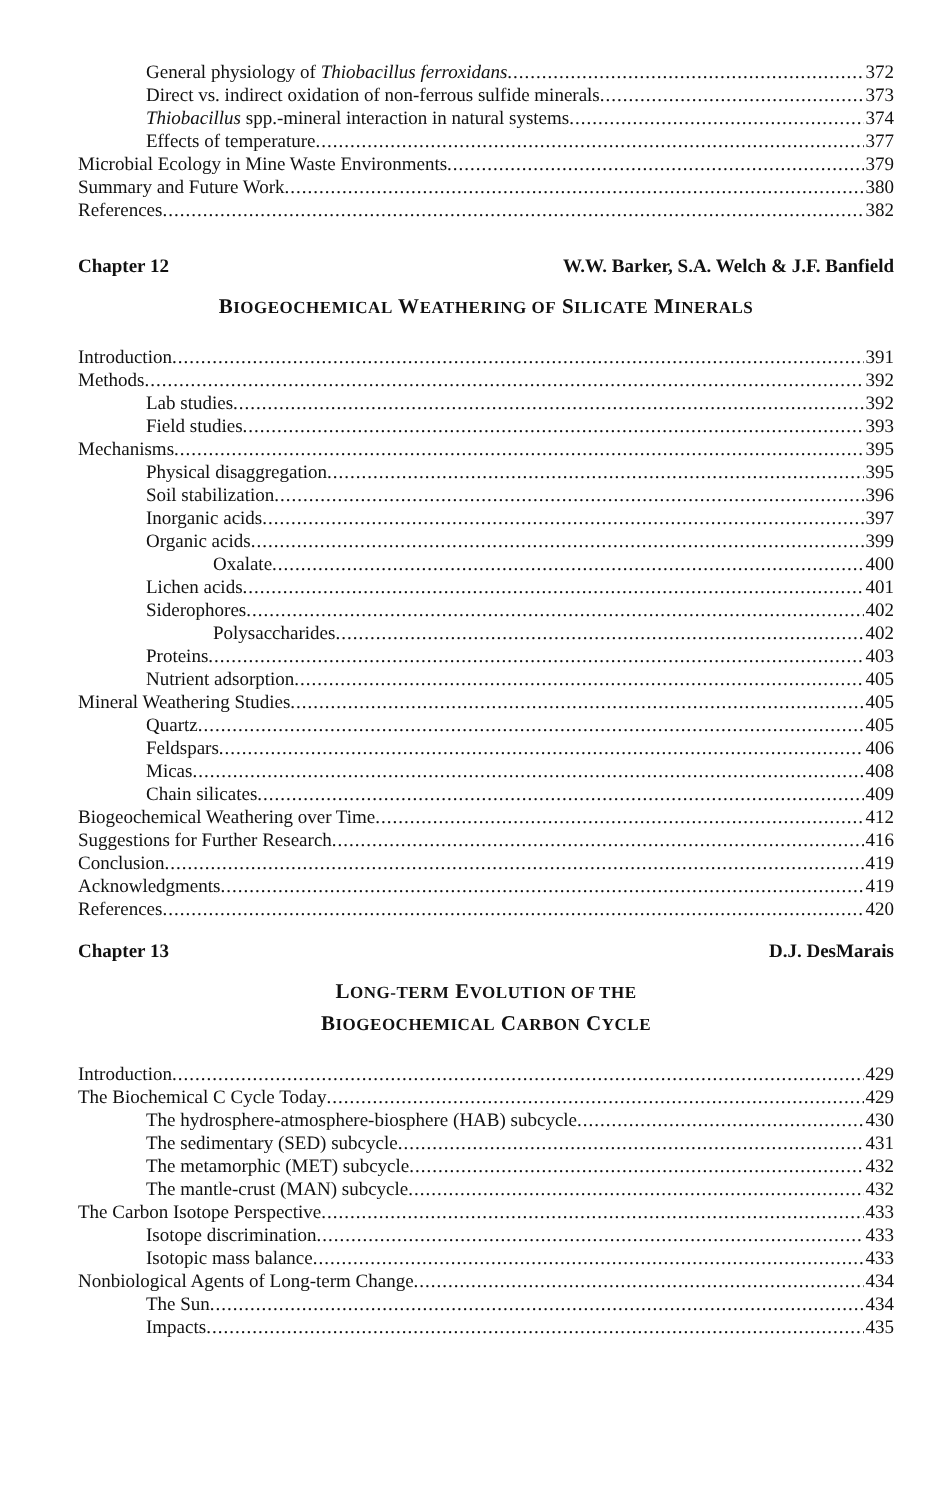General physiology of Thiobacillus ferroxidans 372
Direct vs. indirect oxidation of non-ferrous sulfide minerals 373
Thiobacillus spp.-mineral interaction in natural systems 374
Effects of temperature 377
Microbial Ecology in Mine Waste Environments 379
Summary and Future Work 380
References 382
Chapter 12 W.W. Barker, S.A. Welch & J.F. Banfield
BIOGEOCHEMICAL WEATHERING OF SILICATE MINERALS
Introduction 391
Methods 392
Lab studies 392
Field studies 393
Mechanisms 395
Physical disaggregation 395
Soil stabilization 396
Inorganic acids 397
Organic acids 399
Oxalate 400
Lichen acids 401
Siderophores 402
Polysaccharides 402
Proteins 403
Nutrient adsorption 405
Mineral Weathering Studies 405
Quartz 405
Feldspars 406
Micas 408
Chain silicates 409
Biogeochemical Weathering over Time 412
Suggestions for Further Research 416
Conclusion 419
Acknowledgments 419
References 420
Chapter 13 D.J. DesMarais
LONG-TERM EVOLUTION OF THE
BIOGEOCHEMICAL CARBON CYCLE
Introduction 429
The Biochemical C Cycle Today 429
The hydrosphere-atmosphere-biosphere (HAB) subcycle 430
The sedimentary (SED) subcycle 431
The metamorphic (MET) subcycle 432
The mantle-crust (MAN) subcycle 432
The Carbon Isotope Perspective 433
Isotope discrimination 433
Isotopic mass balance 433
Nonbiological Agents of Long-term Change 434
The Sun 434
Impacts 435